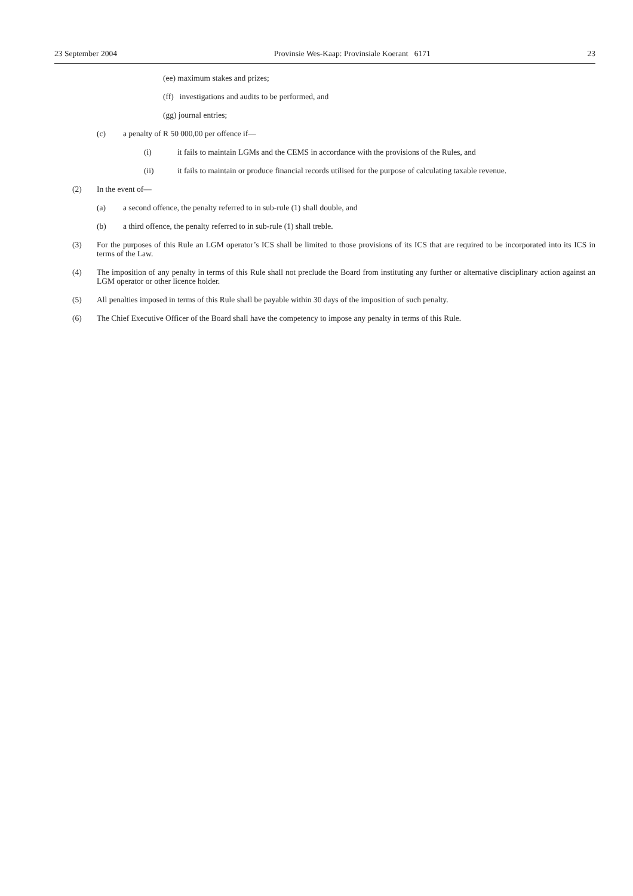23 September 2004 Provinsie Wes-Kaap: Provinsiale Koerant 6171 23
(ee) maximum stakes and prizes;
(ff) investigations and audits to be performed, and
(gg) journal entries;
(c) a penalty of R 50 000,00 per offence if—
(i) it fails to maintain LGMs and the CEMS in accordance with the provisions of the Rules, and
(ii) it fails to maintain or produce financial records utilised for the purpose of calculating taxable revenue.
(2) In the event of—
(a) a second offence, the penalty referred to in sub-rule (1) shall double, and
(b) a third offence, the penalty referred to in sub-rule (1) shall treble.
(3) For the purposes of this Rule an LGM operator’s ICS shall be limited to those provisions of its ICS that are required to be incorporated into its ICS in terms of the Law.
(4) The imposition of any penalty in terms of this Rule shall not preclude the Board from instituting any further or alternative disciplinary action against an LGM operator or other licence holder.
(5) All penalties imposed in terms of this Rule shall be payable within 30 days of the imposition of such penalty.
(6) The Chief Executive Officer of the Board shall have the competency to impose any penalty in terms of this Rule.